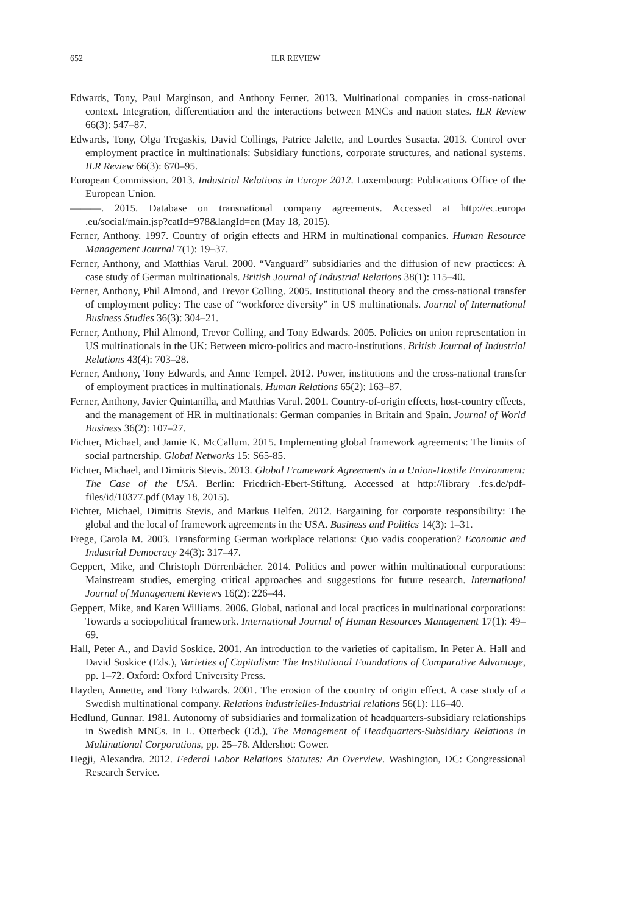652 ILR REVIEW
Edwards, Tony, Paul Marginson, and Anthony Ferner. 2013. Multinational companies in cross-national context. Integration, differentiation and the interactions between MNCs and nation states. ILR Review 66(3): 547–87.
Edwards, Tony, Olga Tregaskis, David Collings, Patrice Jalette, and Lourdes Susaeta. 2013. Control over employment practice in multinationals: Subsidiary functions, corporate structures, and national systems. ILR Review 66(3): 670–95.
European Commission. 2013. Industrial Relations in Europe 2012. Luxembourg: Publications Office of the European Union.
———. 2015. Database on transnational company agreements. Accessed at http://ec.europa .eu/social/main.jsp?catId=978&langId=en (May 18, 2015).
Ferner, Anthony. 1997. Country of origin effects and HRM in multinational companies. Human Resource Management Journal 7(1): 19–37.
Ferner, Anthony, and Matthias Varul. 2000. “Vanguard” subsidiaries and the diffusion of new practices: A case study of German multinationals. British Journal of Industrial Relations 38(1): 115–40.
Ferner, Anthony, Phil Almond, and Trevor Colling. 2005. Institutional theory and the cross-national transfer of employment policy: The case of “workforce diversity” in US multinationals. Journal of International Business Studies 36(3): 304–21.
Ferner, Anthony, Phil Almond, Trevor Colling, and Tony Edwards. 2005. Policies on union representation in US multinationals in the UK: Between micro-politics and macro-institutions. British Journal of Industrial Relations 43(4): 703–28.
Ferner, Anthony, Tony Edwards, and Anne Tempel. 2012. Power, institutions and the cross-national transfer of employment practices in multinationals. Human Relations 65(2): 163–87.
Ferner, Anthony, Javier Quintanilla, and Matthias Varul. 2001. Country-of-origin effects, host-country effects, and the management of HR in multinationals: German companies in Britain and Spain. Journal of World Business 36(2): 107–27.
Fichter, Michael, and Jamie K. McCallum. 2015. Implementing global framework agreements: The limits of social partnership. Global Networks 15: S65-85.
Fichter, Michael, and Dimitris Stevis. 2013. Global Framework Agreements in a Union-Hostile Environment: The Case of the USA. Berlin: Friedrich-Ebert-Stiftung. Accessed at http://library .fes.de/pdf-files/id/10377.pdf (May 18, 2015).
Fichter, Michael, Dimitris Stevis, and Markus Helfen. 2012. Bargaining for corporate responsibility: The global and the local of framework agreements in the USA. Business and Politics 14(3): 1–31.
Frege, Carola M. 2003. Transforming German workplace relations: Quo vadis cooperation? Economic and Industrial Democracy 24(3): 317–47.
Geppert, Mike, and Christoph Dörrenbächer. 2014. Politics and power within multinational corporations: Mainstream studies, emerging critical approaches and suggestions for future research. International Journal of Management Reviews 16(2): 226–44.
Geppert, Mike, and Karen Williams. 2006. Global, national and local practices in multinational corporations: Towards a sociopolitical framework. International Journal of Human Resources Management 17(1): 49–69.
Hall, Peter A., and David Soskice. 2001. An introduction to the varieties of capitalism. In Peter A. Hall and David Soskice (Eds.), Varieties of Capitalism: The Institutional Foundations of Comparative Advantage, pp. 1–72. Oxford: Oxford University Press.
Hayden, Annette, and Tony Edwards. 2001. The erosion of the country of origin effect. A case study of a Swedish multinational company. Relations industrielles-Industrial relations 56(1): 116–40.
Hedlund, Gunnar. 1981. Autonomy of subsidiaries and formalization of headquarters-subsidiary relationships in Swedish MNCs. In L. Otterbeck (Ed.), The Management of Headquarters-Subsidiary Relations in Multinational Corporations, pp. 25–78. Aldershot: Gower.
Hegji, Alexandra. 2012. Federal Labor Relations Statutes: An Overview. Washington, DC: Congressional Research Service.